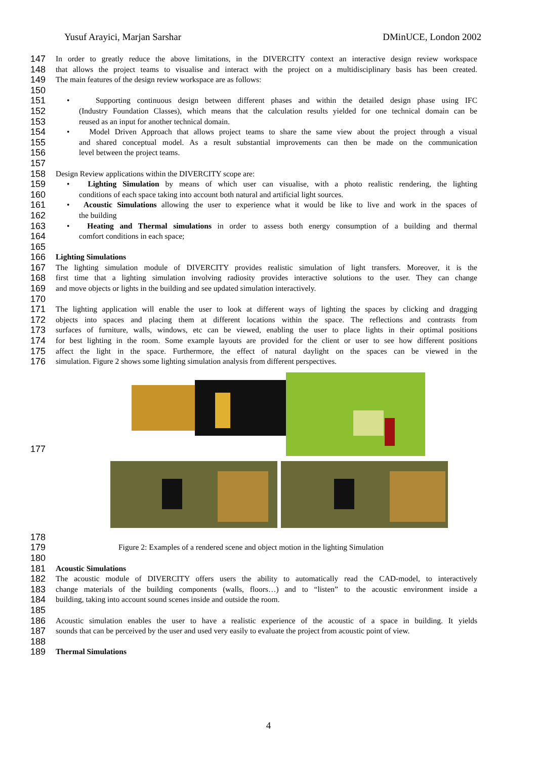Yusuf Arayici, Marjan Sarshar DMinUCE, London 2002
147 In order to greatly reduce the above limitations, in the DIVERCITY context an interactive design review workspace
148 that allows the project teams to visualise and interact with the project on a multidisciplinary basis has been created.
149 The main features of the design review workspace are as follows:
150
151 • Supporting continuous design between different phases and within the detailed design phase using IFC
152 (Industry Foundation Classes), which means that the calculation results yielded for one technical domain can be
153 reused as an input for another technical domain.
154 • Model Driven Approach that allows project teams to share the same view about the project through a visual
155 and shared conceptual model. As a result substantial improvements can then be made on the communication
156 level between the project teams.
157
158 Design Review applications within the DIVERCITY scope are:
159 • Lighting Simulation by means of which user can visualise, with a photo realistic rendering, the lighting
160 conditions of each space taking into account both natural and artificial light sources.
161 • Acoustic Simulations allowing the user to experience what it would be like to live and work in the spaces of
162 the building
163 • Heating and Thermal simulations in order to assess both energy consumption of a building and thermal
164 comfort conditions in each space;
165
166 Lighting Simulations
167 The lighting simulation module of DIVERCITY provides realistic simulation of light transfers. Moreover, it is the
168 first time that a lighting simulation involving radiosity provides interactive solutions to the user. They can change
169 and move objects or lights in the building and see updated simulation interactively.
170
171 The lighting application will enable the user to look at different ways of lighting the spaces by clicking and dragging
172 objects into spaces and placing them at different locations within the space. The reflections and contrasts from
173 surfaces of furniture, walls, windows, etc can be viewed, enabling the user to place lights in their optimal positions
174 for best lighting in the room. Some example layouts are provided for the client or user to see how different positions
175 affect the light in the space. Furthermore, the effect of natural daylight on the spaces can be viewed in the
176 simulation. Figure 2 shows some lighting simulation analysis from different perspectives.
177
178
179 Figure 2: Examples of a rendered scene and object motion in the lighting Simulation
180
181 Acoustic Simulations
182 The acoustic module of DIVERCITY offers users the ability to automatically read the CAD-model, to interactively
183 change materials of the building components (walls, floors…) and to “listen” to the acoustic environment inside a
184 building, taking into account sound scenes inside and outside the room.
185
186 Acoustic simulation enables the user to have a realistic experience of the acoustic of a space in building. It yields
187 sounds that can be perceived by the user and used very easily to evaluate the project from acoustic point of view.
188
189 Thermal Simulations
4